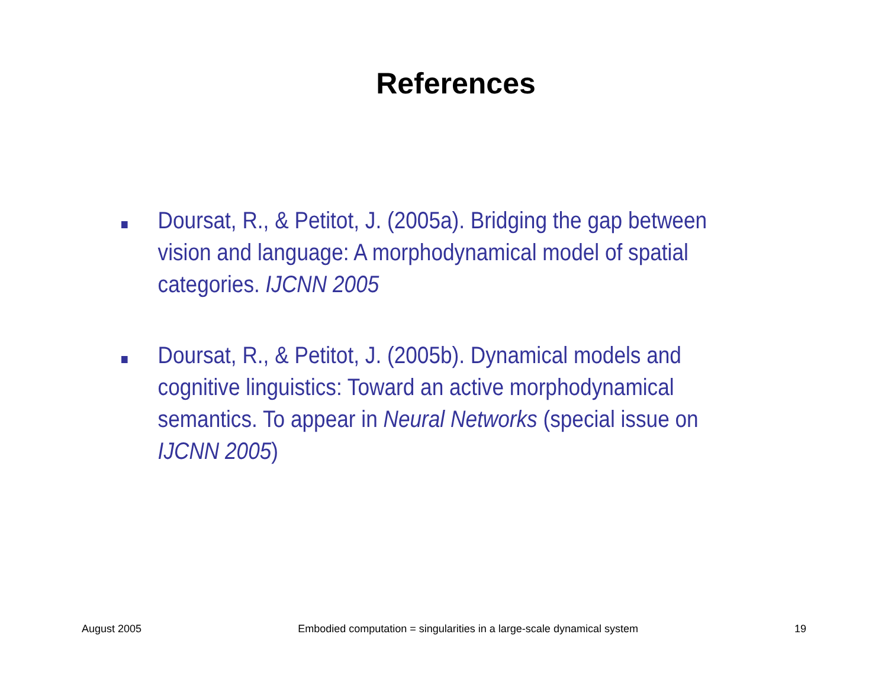References
Doursat, R., & Petitot, J. (2005a). Bridging the gap between vision and language: A morphodynamical model of spatial categories. IJCNN 2005
Doursat, R., & Petitot, J. (2005b). Dynamical models and cognitive linguistics: Toward an active morphodynamical semantics. To appear in Neural Networks (special issue on IJCNN 2005)
August 2005 Embodied computation = singularities in a large-scale dynamical system 19